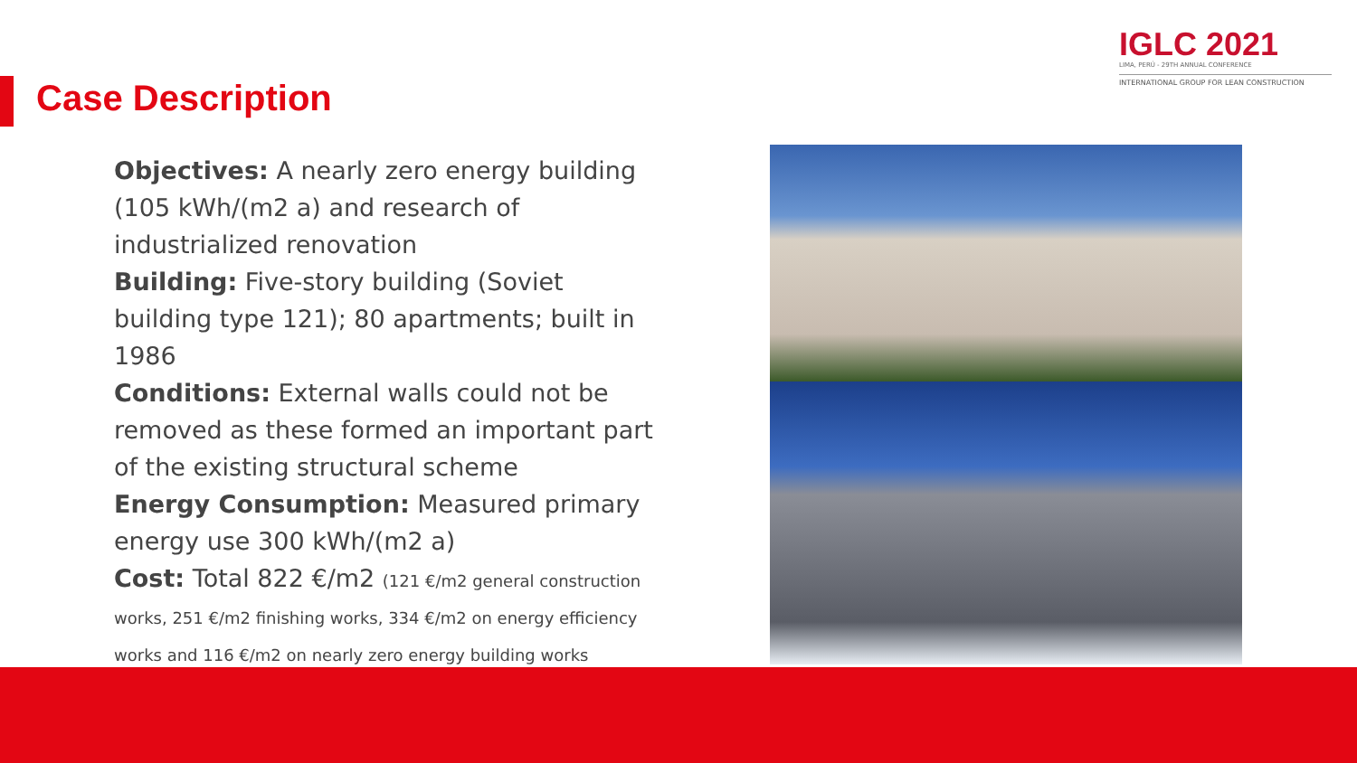IGLC 2021
LIMA, PERÚ - 29TH ANNUAL CONFERENCE
INTERNATIONAL GROUP FOR LEAN CONSTRUCTION
Case Description
Objectives: A nearly zero energy building (105 kWh/(m2 a) and research of industrialized renovation
Building: Five-story building (Soviet building type 121); 80 apartments; built in 1986
Conditions: External walls could not be removed as these formed an important part of the existing structural scheme
Energy Consumption: Measured primary energy use 300 kWh/(m2 a)
Cost: Total 822 €/m2 (121 €/m2 general construction works, 251 €/m2 finishing works, 334 €/m2 on energy efficiency works and 116 €/m2 on nearly zero energy building works